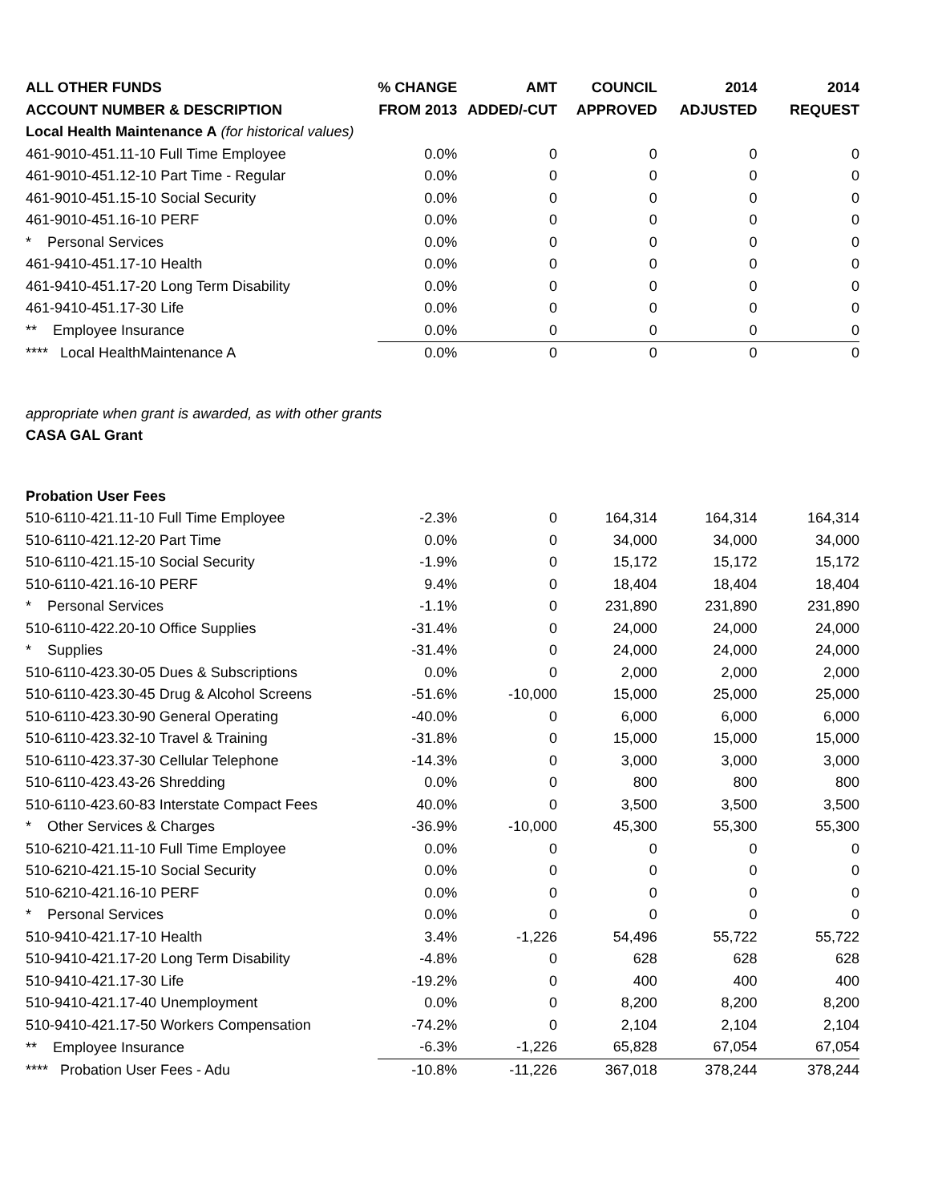| ALL OTHER FUNDS | % CHANGE | AMT | COUNCIL | 2014 | 2014 |
| --- | --- | --- | --- | --- | --- |
| ACCOUNT NUMBER & DESCRIPTION | FROM 2013 | ADDED/-CUT | APPROVED | ADJUSTED | REQUEST |
| Local Health Maintenance A (for historical values) | | | | | |
| 461-9010-451.11-10 Full Time Employee | 0.0% | 0 | 0 | 0 | 0 |
| 461-9010-451.12-10 Part Time - Regular | 0.0% | 0 | 0 | 0 | 0 |
| 461-9010-451.15-10 Social Security | 0.0% | 0 | 0 | 0 | 0 |
| 461-9010-451.16-10 PERF | 0.0% | 0 | 0 | 0 | 0 |
| * Personal Services | 0.0% | 0 | 0 | 0 | 0 |
| 461-9410-451.17-10 Health | 0.0% | 0 | 0 | 0 | 0 |
| 461-9410-451.17-20 Long Term Disability | 0.0% | 0 | 0 | 0 | 0 |
| 461-9410-451.17-30 Life | 0.0% | 0 | 0 | 0 | 0 |
| ** Employee Insurance | 0.0% | 0 | 0 | 0 | 0 |
| **** Local HealthMaintenance A | 0.0% | 0 | 0 | 0 | 0 |
| appropriate when grant is awarded, as with other grants | | | | | |
| CASA GAL Grant | | | | | |
| Probation User Fees | | | | | |
| 510-6110-421.11-10 Full Time Employee | -2.3% | 0 | 164,314 | 164,314 | 164,314 |
| 510-6110-421.12-20 Part Time | 0.0% | 0 | 34,000 | 34,000 | 34,000 |
| 510-6110-421.15-10 Social Security | -1.9% | 0 | 15,172 | 15,172 | 15,172 |
| 510-6110-421.16-10 PERF | 9.4% | 0 | 18,404 | 18,404 | 18,404 |
| * Personal Services | -1.1% | 0 | 231,890 | 231,890 | 231,890 |
| 510-6110-422.20-10 Office Supplies | -31.4% | 0 | 24,000 | 24,000 | 24,000 |
| * Supplies | -31.4% | 0 | 24,000 | 24,000 | 24,000 |
| 510-6110-423.30-05 Dues & Subscriptions | 0.0% | 0 | 2,000 | 2,000 | 2,000 |
| 510-6110-423.30-45 Drug & Alcohol Screens | -51.6% | -10,000 | 15,000 | 25,000 | 25,000 |
| 510-6110-423.30-90 General Operating | -40.0% | 0 | 6,000 | 6,000 | 6,000 |
| 510-6110-423.32-10 Travel & Training | -31.8% | 0 | 15,000 | 15,000 | 15,000 |
| 510-6110-423.37-30 Cellular Telephone | -14.3% | 0 | 3,000 | 3,000 | 3,000 |
| 510-6110-423.43-26 Shredding | 0.0% | 0 | 800 | 800 | 800 |
| 510-6110-423.60-83 Interstate Compact Fees | 40.0% | 0 | 3,500 | 3,500 | 3,500 |
| * Other Services & Charges | -36.9% | -10,000 | 45,300 | 55,300 | 55,300 |
| 510-6210-421.11-10 Full Time Employee | 0.0% | 0 | 0 | 0 | 0 |
| 510-6210-421.15-10 Social Security | 0.0% | 0 | 0 | 0 | 0 |
| 510-6210-421.16-10 PERF | 0.0% | 0 | 0 | 0 | 0 |
| * Personal Services | 0.0% | 0 | 0 | 0 | 0 |
| 510-9410-421.17-10 Health | 3.4% | -1,226 | 54,496 | 55,722 | 55,722 |
| 510-9410-421.17-20 Long Term Disability | -4.8% | 0 | 628 | 628 | 628 |
| 510-9410-421.17-30 Life | -19.2% | 0 | 400 | 400 | 400 |
| 510-9410-421.17-40 Unemployment | 0.0% | 0 | 8,200 | 8,200 | 8,200 |
| 510-9410-421.17-50 Workers Compensation | -74.2% | 0 | 2,104 | 2,104 | 2,104 |
| ** Employee Insurance | -6.3% | -1,226 | 65,828 | 67,054 | 67,054 |
| **** Probation User Fees - Adu | -10.8% | -11,226 | 367,018 | 378,244 | 378,244 |